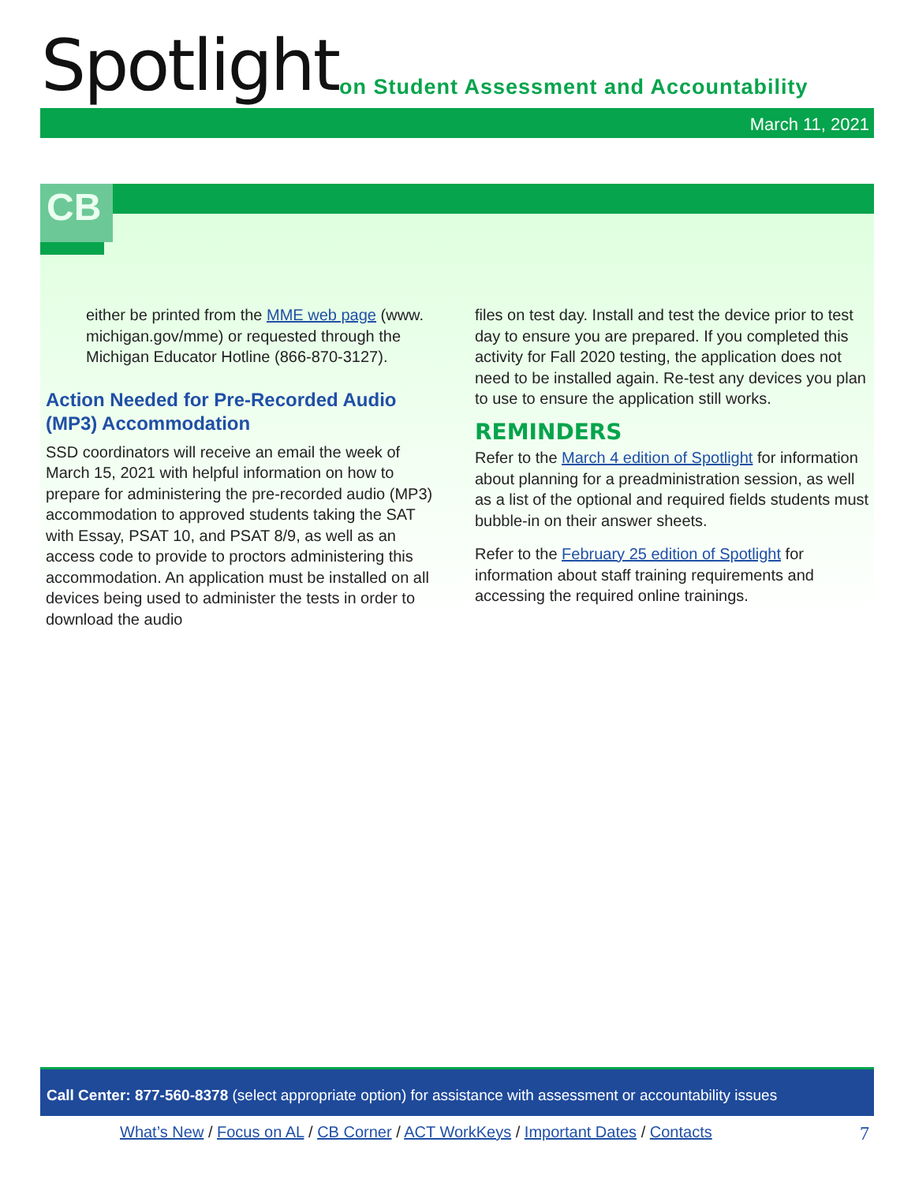Spotlight
on Student Assessment and Accountability
March 11, 2021
CB
either be printed from the MME web page (www. michigan.gov/mme) or requested through the Michigan Educator Hotline (866-870-3127).
Action Needed for Pre-Recorded Audio (MP3) Accommodation
SSD coordinators will receive an email the week of March 15, 2021 with helpful information on how to prepare for administering the pre-recorded audio (MP3) accommodation to approved students taking the SAT with Essay, PSAT 10, and PSAT 8/9, as well as an access code to provide to proctors administering this accommodation. An application must be installed on all devices being used to administer the tests in order to download the audio
files on test day. Install and test the device prior to test day to ensure you are prepared. If you completed this activity for Fall 2020 testing, the application does not need to be installed again. Re-test any devices you plan to use to ensure the application still works.
REMINDERS
Refer to the March 4 edition of Spotlight for information about planning for a preadministration session, as well as a list of the optional and required fields students must bubble-in on their answer sheets.
Refer to the February 25 edition of Spotlight for information about staff training requirements and accessing the required online trainings.
Call Center: 877-560-8378 (select appropriate option) for assistance with assessment or accountability issues
What’s New / Focus on AL / CB Corner / ACT WorkKeys / Important Dates / Contacts 7